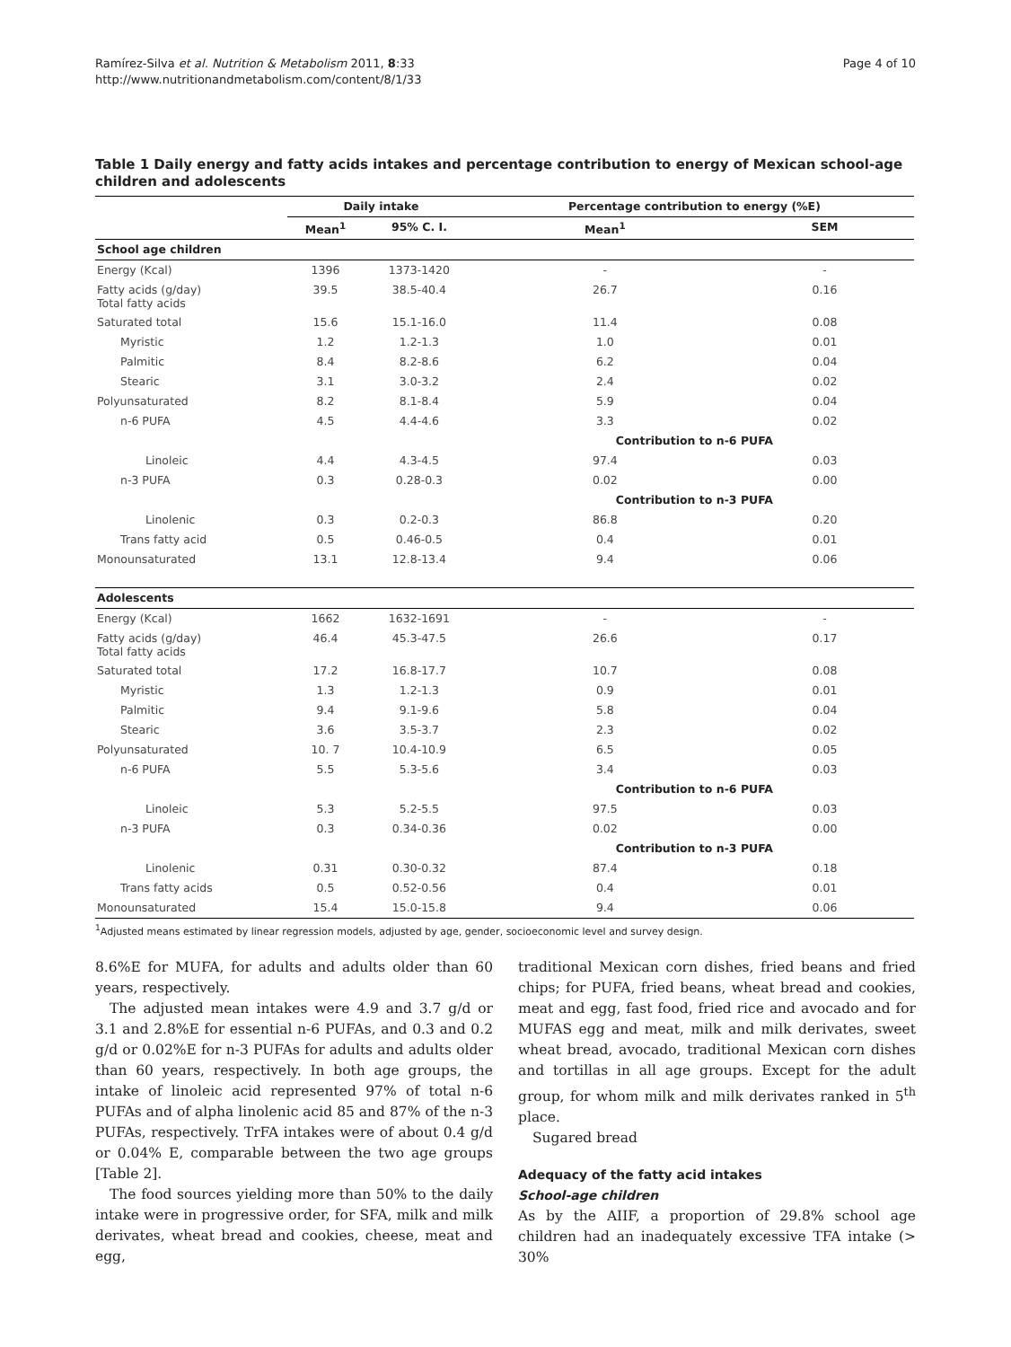Ramírez-Silva et al. Nutrition & Metabolism 2011, 8:33
http://www.nutritionandmetabolism.com/content/8/1/33
Page 4 of 10
Table 1 Daily energy and fatty acids intakes and percentage contribution to energy of Mexican school-age children and adolescents
| | Daily intake | | Percentage contribution to energy (%E) | |
| --- | --- | --- | --- | --- |
| | Mean<sup>1</sup> | 95% C. I. | Mean<sup>1</sup> | SEM |
| School age children | | | | |
| Energy (Kcal) | 1396 | 1373-1420 | - | - |
| Fatty acids (g/day) Total fatty acids | 39.5 | 38.5-40.4 | 26.7 | 0.16 |
| Saturated total | 15.6 | 15.1-16.0 | 11.4 | 0.08 |
| Myristic | 1.2 | 1.2-1.3 | 1.0 | 0.01 |
| Palmitic | 8.4 | 8.2-8.6 | 6.2 | 0.04 |
| Stearic | 3.1 | 3.0-3.2 | 2.4 | 0.02 |
| Polyunsaturated | 8.2 | 8.1-8.4 | 5.9 | 0.04 |
| n-6 PUFA | 4.5 | 4.4-4.6 | 3.3 | 0.02 |
| | | | Contribution to n-6 PUFA | |
| Linoleic | 4.4 | 4.3-4.5 | 97.4 | 0.03 |
| n-3 PUFA | 0.3 | 0.28-0.3 | 0.02 | 0.00 |
| | | | Contribution to n-3 PUFA | |
| Linolenic | 0.3 | 0.2-0.3 | 86.8 | 0.20 |
| Trans fatty acid | 0.5 | 0.46-0.5 | 0.4 | 0.01 |
| Monounsaturated | 13.1 | 12.8-13.4 | 9.4 | 0.06 |
| Adolescents | | | | |
| Energy (Kcal) | 1662 | 1632-1691 | - | - |
| Fatty acids (g/day) Total fatty acids | 46.4 | 45.3-47.5 | 26.6 | 0.17 |
| Saturated total | 17.2 | 16.8-17.7 | 10.7 | 0.08 |
| Myristic | 1.3 | 1.2-1.3 | 0.9 | 0.01 |
| Palmitic | 9.4 | 9.1-9.6 | 5.8 | 0.04 |
| Stearic | 3.6 | 3.5-3.7 | 2.3 | 0.02 |
| Polyunsaturated | 10. 7 | 10.4-10.9 | 6.5 | 0.05 |
| n-6 PUFA | 5.5 | 5.3-5.6 | 3.4 | 0.03 |
| | | | Contribution to n-6 PUFA | |
| Linoleic | 5.3 | 5.2-5.5 | 97.5 | 0.03 |
| n-3 PUFA | 0.3 | 0.34-0.36 | 0.02 | 0.00 |
| | | | Contribution to n-3 PUFA | |
| Linolenic | 0.31 | 0.30-0.32 | 87.4 | 0.18 |
| Trans fatty acids | 0.5 | 0.52-0.56 | 0.4 | 0.01 |
| Monounsaturated | 15.4 | 15.0-15.8 | 9.4 | 0.06 |
<sup>1</sup> Adjusted means estimated by linear regression models, adjusted by age, gender, socioeconomic level and survey design.
8.6%E for MUFA, for adults and adults older than 60 years, respectively.
The adjusted mean intakes were 4.9 and 3.7 g/d or 3.1 and 2.8%E for essential n-6 PUFAs, and 0.3 and 0.2 g/d or 0.02%E for n-3 PUFAs for adults and adults older than 60 years, respectively. In both age groups, the intake of linoleic acid represented 97% of total n-6 PUFAs and of alpha linolenic acid 85 and 87% of the n-3 PUFAs, respectively. TrFA intakes were of about 0.4 g/d or 0.04% E, comparable between the two age groups [Table 2].
The food sources yielding more than 50% to the daily intake were in progressive order, for SFA, milk and milk derivates, wheat bread and cookies, cheese, meat and egg,
traditional Mexican corn dishes, fried beans and fried chips; for PUFA, fried beans, wheat bread and cookies, meat and egg, fast food, fried rice and avocado and for MUFAS egg and meat, milk and milk derivates, sweet wheat bread, avocado, traditional Mexican corn dishes and tortillas in all age groups. Except for the adult group, for whom milk and milk derivates ranked in 5<sup>th</sup> place.
Sugared bread
Adequacy of the fatty acid intakes
School-age children
As by the AIIF, a proportion of 29.8% school age children had an inadequately excessive TFA intake (> 30%